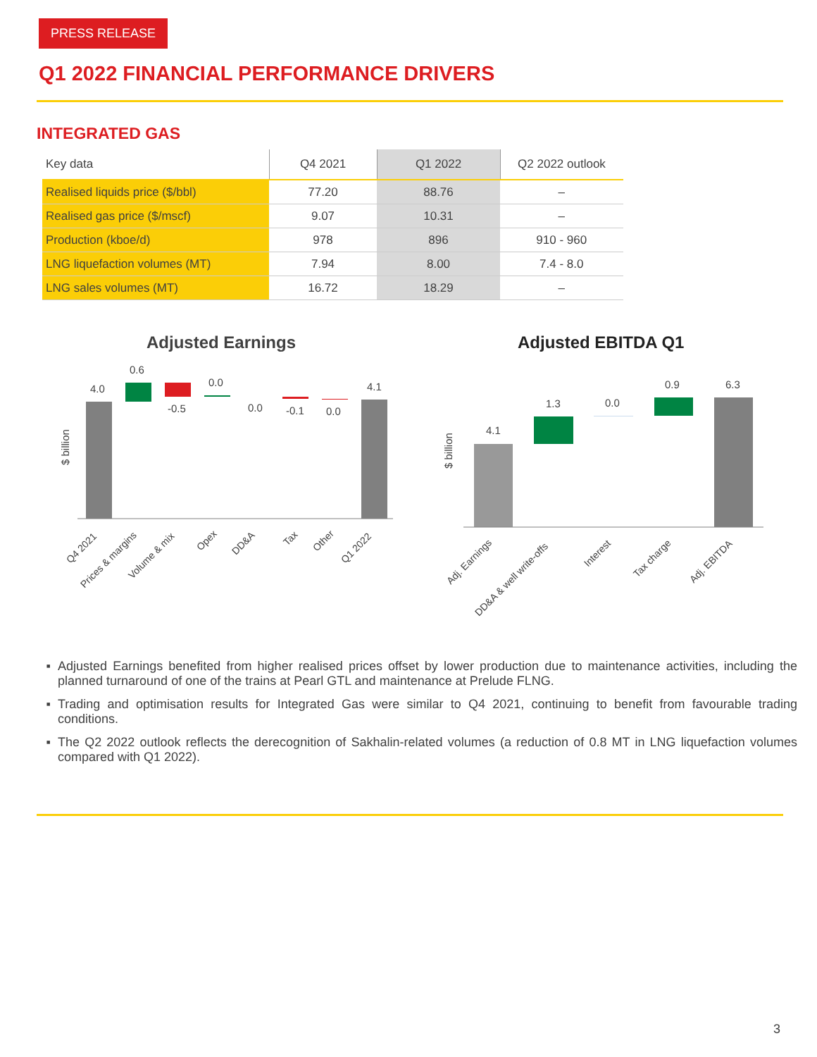PRESS RELEASE
Q1 2022 FINANCIAL PERFORMANCE DRIVERS
INTEGRATED GAS
| Key data | Q4 2021 | Q1 2022 | Q2 2022 outlook |
| --- | --- | --- | --- |
| Realised liquids price ($/bbl) | 77.20 | 88.76 | – |
| Realised gas price ($/mscf) | 9.07 | 10.31 | – |
| Production (kboe/d) | 978 | 896 | 910 - 960 |
| LNG liquefaction volumes (MT) | 7.94 | 8.00 | 7.4 - 8.0 |
| LNG sales volumes (MT) | 16.72 | 18.29 | – |
Adjusted Earnings Adjusted EBITDA Q1
$ billion
4.0
0.6
-0.5
0.0
0.0
-0.1
0.0
4.1
Q4 2021
Prices & margins
Volume & mix
Opex
DD&A
Tax
Other
Q1 2022
$ billion
4.1
1.3
0.0
0.9
6.3
Adj. Earnings
DD&A & well write-offs
Interest
Tax charge
Adj. EBITDA
Adjusted Earnings benefited from higher realised prices offset by lower production due to maintenance activities, including the planned turnaround of one of the trains at Pearl GTL and maintenance at Prelude FLNG.
Trading and optimisation results for Integrated Gas were similar to Q4 2021, continuing to benefit from favourable trading conditions.
The Q2 2022 outlook reflects the derecognition of Sakhalin-related volumes (a reduction of 0.8 MT in LNG liquefaction volumes compared with Q1 2022).
3